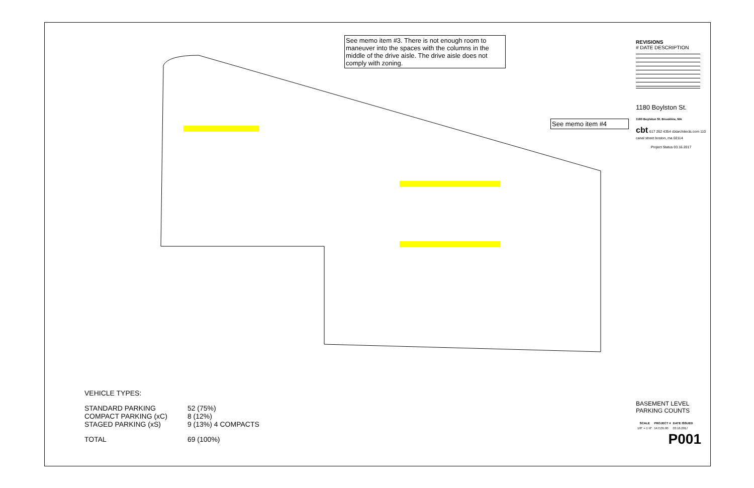See memo item #3. There is not enough room to maneuver into the spaces with the columns in the middle of the drive aisle. The drive aisle does not comply with zoning.
See memo item #4
VEHICLE TYPES:
| STANDARD PARKING | 52 (75%) |
| COMPACT PARKING (xC) | 8 (12%) |
| STAGED PARKING (xS) | 9 (13%) 4 COMPACTS |
| TOTAL | 69 (100%) |
REVISIONS
# DATE DESCRIPTION
1180 Boylston St.
1180 Boylston St. Brookline, MA
cbt 617 262 4354 cbtarchitects.com 110 canal street boston, ma 02114
Project Status 03.16.2017
BASEMENT LEVEL
PARKING COUNTS
| SCALE | PROJECT # | DATE ISSUED |
| --- | --- | --- |
| 1/8" = 1'-0" | 147135.00 | 03.16.2017 |
P001